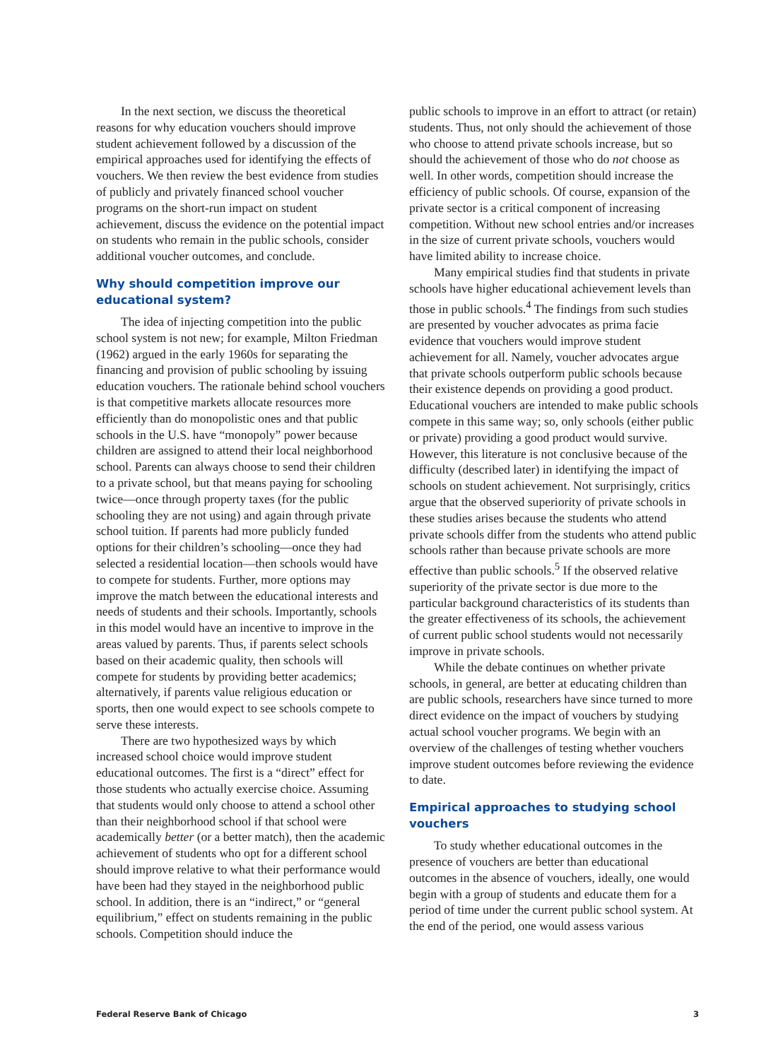In the next section, we discuss the theoretical reasons for why education vouchers should improve student achievement followed by a discussion of the empirical approaches used for identifying the effects of vouchers. We then review the best evidence from studies of publicly and privately financed school voucher programs on the short-run impact on student achievement, discuss the evidence on the potential impact on students who remain in the public schools, consider additional voucher outcomes, and conclude.
Why should competition improve our educational system?
The idea of injecting competition into the public school system is not new; for example, Milton Friedman (1962) argued in the early 1960s for separating the financing and provision of public schooling by issuing education vouchers. The rationale behind school vouchers is that competitive markets allocate resources more efficiently than do monopolistic ones and that public schools in the U.S. have “monopoly” power because children are assigned to attend their local neighborhood school. Parents can always choose to send their children to a private school, but that means paying for schooling twice—once through property taxes (for the public schooling they are not using) and again through private school tuition. If parents had more publicly funded options for their children’s schooling—once they had selected a residential location—then schools would have to compete for students. Further, more options may improve the match between the educational interests and needs of students and their schools. Importantly, schools in this model would have an incentive to improve in the areas valued by parents. Thus, if parents select schools based on their academic quality, then schools will compete for students by providing better academics; alternatively, if parents value religious education or sports, then one would expect to see schools compete to serve these interests.
There are two hypothesized ways by which increased school choice would improve student educational outcomes. The first is a “direct” effect for those students who actually exercise choice. Assuming that students would only choose to attend a school other than their neighborhood school if that school were academically better (or a better match), then the academic achievement of students who opt for a different school should improve relative to what their performance would have been had they stayed in the neighborhood public school. In addition, there is an “indirect,” or “general equilibrium,” effect on students remaining in the public schools. Competition should induce the
public schools to improve in an effort to attract (or retain) students. Thus, not only should the achievement of those who choose to attend private schools increase, but so should the achievement of those who do not choose as well. In other words, competition should increase the efficiency of public schools. Of course, expansion of the private sector is a critical component of increasing competition. Without new school entries and/or increases in the size of current private schools, vouchers would have limited ability to increase choice.
Many empirical studies find that students in private schools have higher educational achievement levels than those in public schools.<sup>4</sup> The findings from such studies are presented by voucher advocates as prima facie evidence that vouchers would improve student achievement for all. Namely, voucher advocates argue that private schools outperform public schools because their existence depends on providing a good product. Educational vouchers are intended to make public schools compete in this same way; so, only schools (either public or private) providing a good product would survive. However, this literature is not conclusive because of the difficulty (described later) in identifying the impact of schools on student achievement. Not surprisingly, critics argue that the observed superiority of private schools in these studies arises because the students who attend private schools differ from the students who attend public schools rather than because private schools are more effective than public schools.<sup>5</sup> If the observed relative superiority of the private sector is due more to the particular background characteristics of its students than the greater effectiveness of its schools, the achievement of current public school students would not necessarily improve in private schools.
While the debate continues on whether private schools, in general, are better at educating children than are public schools, researchers have since turned to more direct evidence on the impact of vouchers by studying actual school voucher programs. We begin with an overview of the challenges of testing whether vouchers improve student outcomes before reviewing the evidence to date.
Empirical approaches to studying school vouchers
To study whether educational outcomes in the presence of vouchers are better than educational outcomes in the absence of vouchers, ideally, one would begin with a group of students and educate them for a period of time under the current public school system. At the end of the period, one would assess various
Federal Reserve Bank of Chicago 3